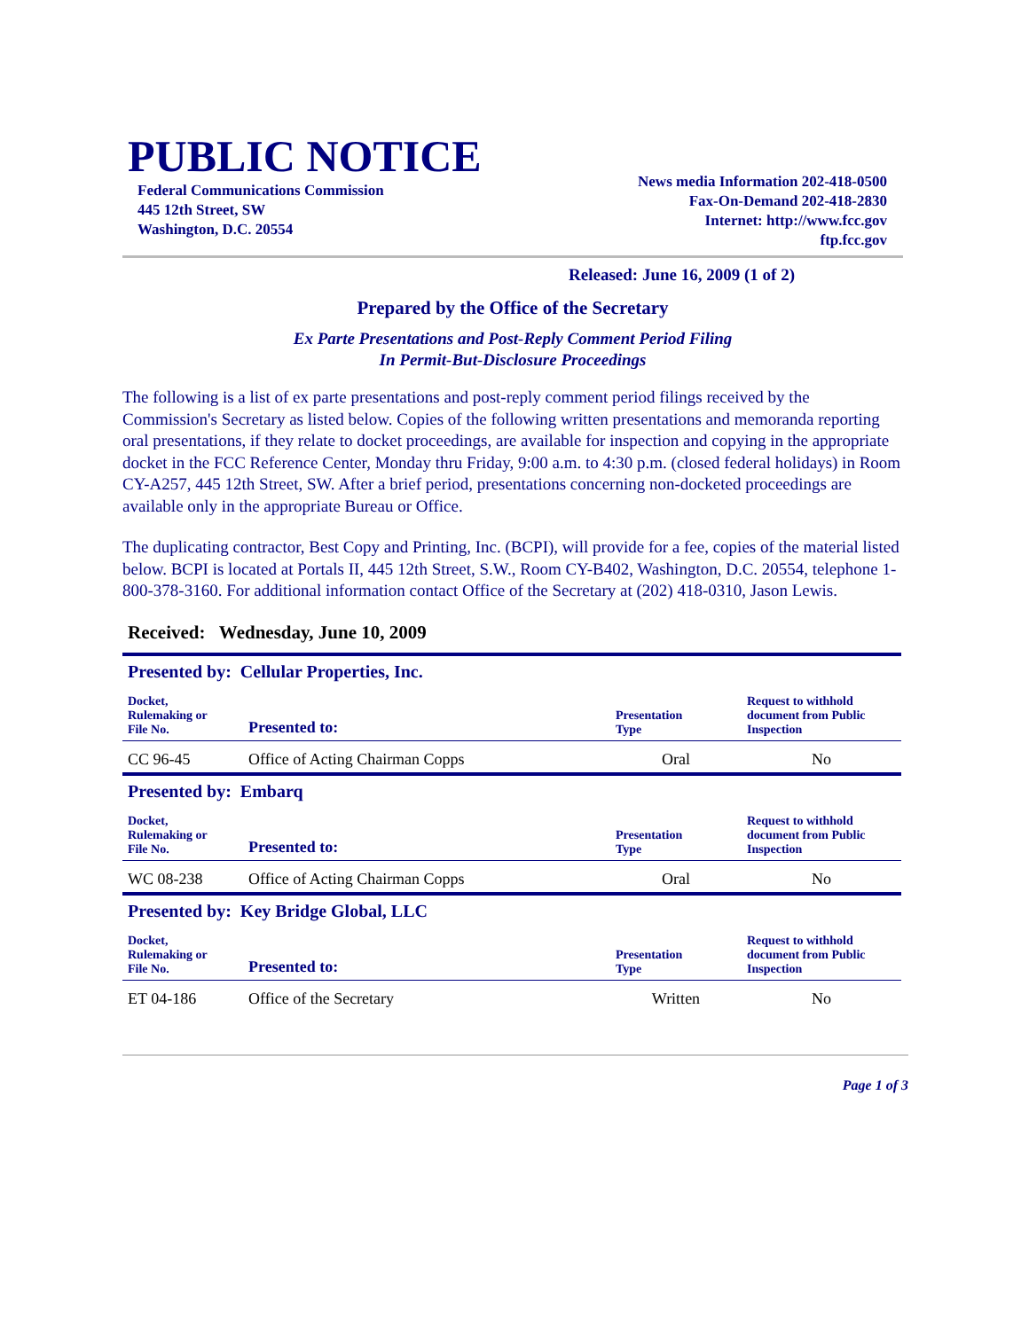PUBLIC NOTICE
Federal Communications Commission
445 12th Street, SW
Washington, D.C. 20554
News media Information 202-418-0500
Fax-On-Demand 202-418-2830
Internet: http://www.fcc.gov
ftp.fcc.gov
Released: June 16, 2009 (1 of 2)
Prepared by the Office of the Secretary
Ex Parte Presentations and Post-Reply Comment Period Filing
In Permit-But-Disclosure Proceedings
The following is a list of ex parte presentations and post-reply comment period filings received by the Commission's Secretary as listed below. Copies of the following written presentations and memoranda reporting oral presentations, if they relate to docket proceedings, are available for inspection and copying in the appropriate docket in the FCC Reference Center, Monday thru Friday, 9:00 a.m. to 4:30 p.m. (closed federal holidays) in Room CY-A257, 445 12th Street, SW. After a brief period, presentations concerning non-docketed proceedings are available only in the appropriate Bureau or Office.
The duplicating contractor, Best Copy and Printing, Inc. (BCPI), will provide for a fee, copies of the material listed below. BCPI is located at Portals II, 445 12th Street, S.W., Room CY-B402, Washington, D.C. 20554, telephone 1-800-378-3160. For additional information contact Office of the Secretary at (202) 418-0310, Jason Lewis.
Received: Wednesday, June 10, 2009
| Presented by: Cellular Properties, Inc. | | | |
| Docket, Rulemaking or File No. | Presented to: | Presentation Type | Request to withhold document from Public Inspection |
| CC 96-45 | Office of Acting Chairman Copps | Oral | No |
| Presented by: Embarq | | | |
| Docket, Rulemaking or File No. | Presented to: | Presentation Type | Request to withhold document from Public Inspection |
| WC 08-238 | Office of Acting Chairman Copps | Oral | No |
| Presented by: Key Bridge Global, LLC | | | |
| Docket, Rulemaking or File No. | Presented to: | Presentation Type | Request to withhold document from Public Inspection |
| ET 04-186 | Office of the Secretary | Written | No |
Page 1 of 3